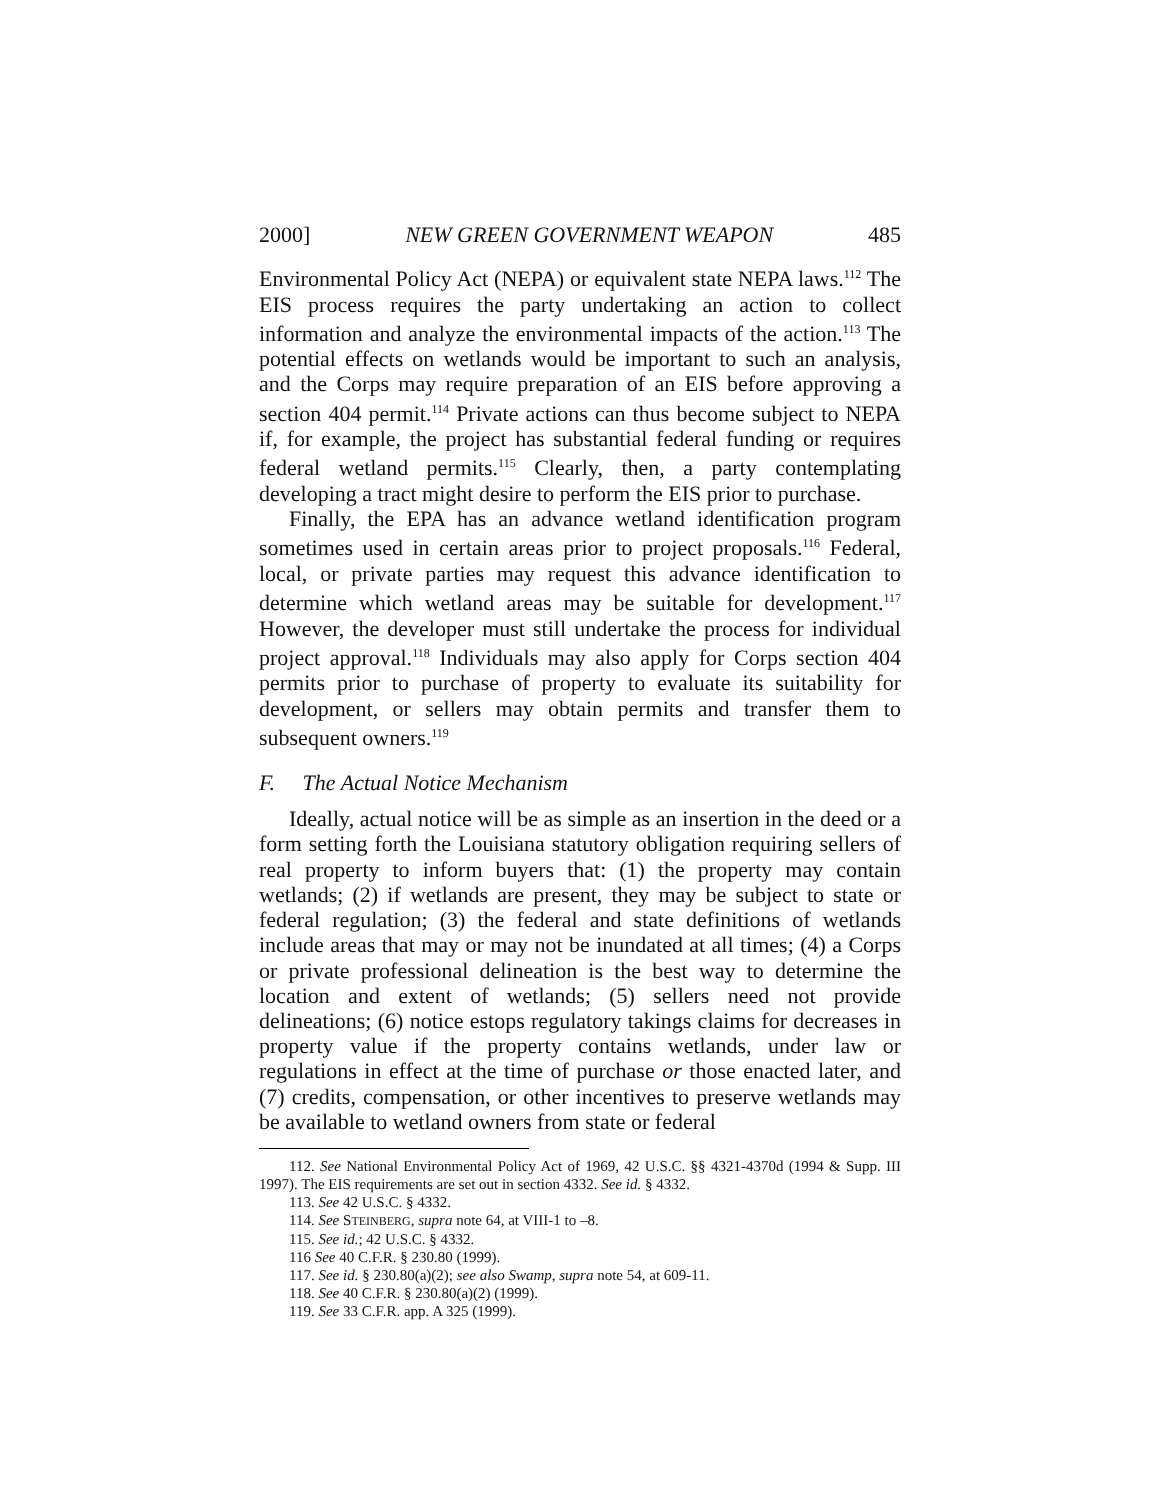2000] NEW GREEN GOVERNMENT WEAPON 485
Environmental Policy Act (NEPA) or equivalent state NEPA laws.<sup>112</sup> The EIS process requires the party undertaking an action to collect information and analyze the environmental impacts of the action.<sup>113</sup> The potential effects on wetlands would be important to such an analysis, and the Corps may require preparation of an EIS before approving a section 404 permit.<sup>114</sup> Private actions can thus become subject to NEPA if, for example, the project has substantial federal funding or requires federal wetland permits.<sup>115</sup> Clearly, then, a party contemplating developing a tract might desire to perform the EIS prior to purchase.
Finally, the EPA has an advance wetland identification program sometimes used in certain areas prior to project proposals.<sup>116</sup> Federal, local, or private parties may request this advance identification to determine which wetland areas may be suitable for development.<sup>117</sup> However, the developer must still undertake the process for individual project approval.<sup>118</sup> Individuals may also apply for Corps section 404 permits prior to purchase of property to evaluate its suitability for development, or sellers may obtain permits and transfer them to subsequent owners.<sup>119</sup>
F. The Actual Notice Mechanism
Ideally, actual notice will be as simple as an insertion in the deed or a form setting forth the Louisiana statutory obligation requiring sellers of real property to inform buyers that: (1) the property may contain wetlands; (2) if wetlands are present, they may be subject to state or federal regulation; (3) the federal and state definitions of wetlands include areas that may or may not be inundated at all times; (4) a Corps or private professional delineation is the best way to determine the location and extent of wetlands; (5) sellers need not provide delineations; (6) notice estops regulatory takings claims for decreases in property value if the property contains wetlands, under law or regulations in effect at the time of purchase or those enacted later, and (7) credits, compensation, or other incentives to preserve wetlands may be available to wetland owners from state or federal
112. See National Environmental Policy Act of 1969, 42 U.S.C. §§ 4321-4370d (1994 & Supp. III 1997). The EIS requirements are set out in section 4332. See id. § 4332.
113. See 42 U.S.C. § 4332.
114. See STEINBERG, supra note 64, at VIII-1 to –8.
115. See id.; 42 U.S.C. § 4332.
116 See 40 C.F.R. § 230.80 (1999).
117. See id. § 230.80(a)(2); see also Swamp, supra note 54, at 609-11.
118. See 40 C.F.R. § 230.80(a)(2) (1999).
119. See 33 C.F.R. app. A 325 (1999).